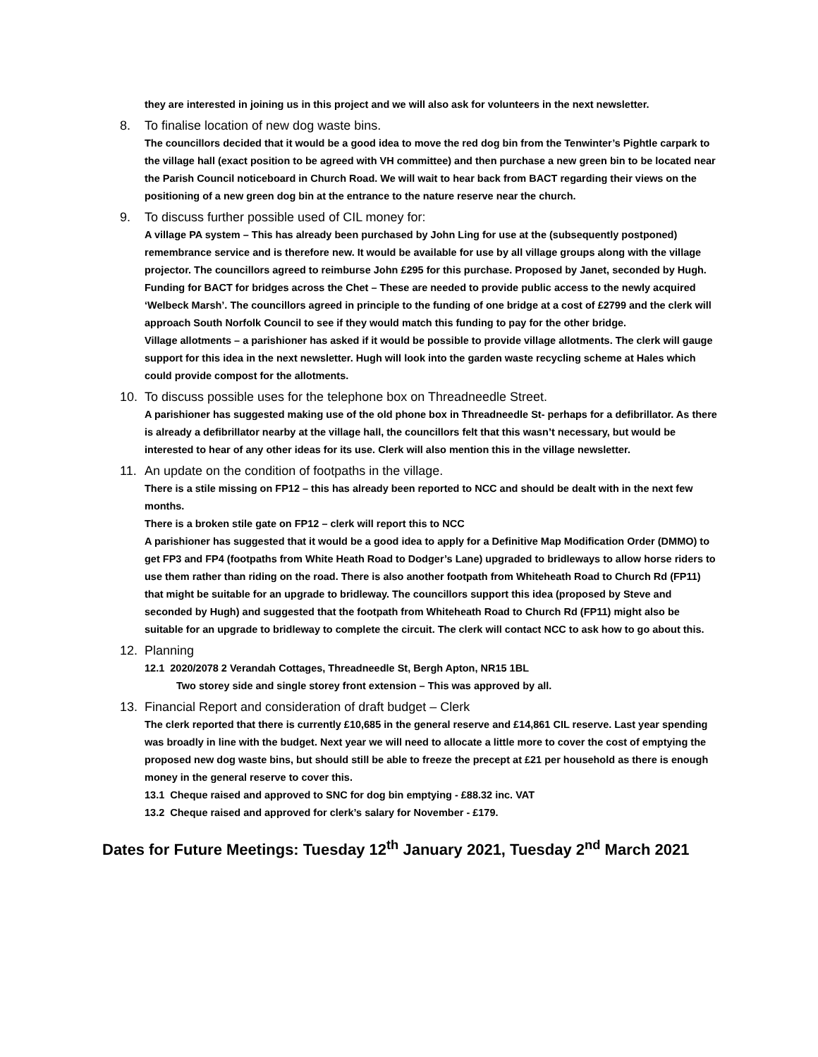they are interested in joining us in this project and we will also ask for volunteers in the next newsletter.
8. To finalise location of new dog waste bins.
The councillors decided that it would be a good idea to move the red dog bin from the Tenwinter’s Pightle carpark to the village hall (exact position to be agreed with VH committee) and then purchase a new green bin to be located near the Parish Council noticeboard in Church Road. We will wait to hear back from BACT regarding their views on the positioning of a new green dog bin at the entrance to the nature reserve near the church.
9. To discuss further possible used of CIL money for:
A village PA system – This has already been purchased by John Ling for use at the (subsequently postponed) remembrance service and is therefore new. It would be available for use by all village groups along with the village projector. The councillors agreed to reimburse John £295 for this purchase. Proposed by Janet, seconded by Hugh.
Funding for BACT for bridges across the Chet – These are needed to provide public access to the newly acquired ‘Welbeck Marsh’. The councillors agreed in principle to the funding of one bridge at a cost of £2799 and the clerk will approach South Norfolk Council to see if they would match this funding to pay for the other bridge.
Village allotments – a parishioner has asked if it would be possible to provide village allotments. The clerk will gauge support for this idea in the next newsletter. Hugh will look into the garden waste recycling scheme at Hales which could provide compost for the allotments.
10. To discuss possible uses for the telephone box on Threadneedle Street.
A parishioner has suggested making use of the old phone box in Threadneedle St- perhaps for a defibrillator. As there is already a defibrillator nearby at the village hall, the councillors felt that this wasn’t necessary, but would be interested to hear of any other ideas for its use. Clerk will also mention this in the village newsletter.
11. An update on the condition of footpaths in the village.
There is a stile missing on FP12 – this has already been reported to NCC and should be dealt with in the next few months.
There is a broken stile gate on FP12 – clerk will report this to NCC
A parishioner has suggested that it would be a good idea to apply for a Definitive Map Modification Order (DMMO) to get FP3 and FP4 (footpaths from White Heath Road to Dodger’s Lane) upgraded to bridleways to allow horse riders to use them rather than riding on the road. There is also another footpath from Whiteheath Road to Church Rd (FP11) that might be suitable for an upgrade to bridleway. The councillors support this idea (proposed by Steve and seconded by Hugh) and suggested that the footpath from Whiteheath Road to Church Rd (FP11) might also be suitable for an upgrade to bridleway to complete the circuit. The clerk will contact NCC to ask how to go about this.
12. Planning
12.1 2020/2078 2 Verandah Cottages, Threadneedle St, Bergh Apton, NR15 1BL
Two storey side and single storey front extension – This was approved by all.
13. Financial Report and consideration of draft budget – Clerk
The clerk reported that there is currently £10,685 in the general reserve and £14,861 CIL reserve. Last year spending was broadly in line with the budget. Next year we will need to allocate a little more to cover the cost of emptying the proposed new dog waste bins, but should still be able to freeze the precept at £21 per household as there is enough money in the general reserve to cover this.
13.1 Cheque raised and approved to SNC for dog bin emptying - £88.32 inc. VAT
13.2 Cheque raised and approved for clerk’s salary for November - £179.
Dates for Future Meetings: Tuesday 12<sup>th</sup> January 2021, Tuesday 2<sup>nd</sup> March 2021